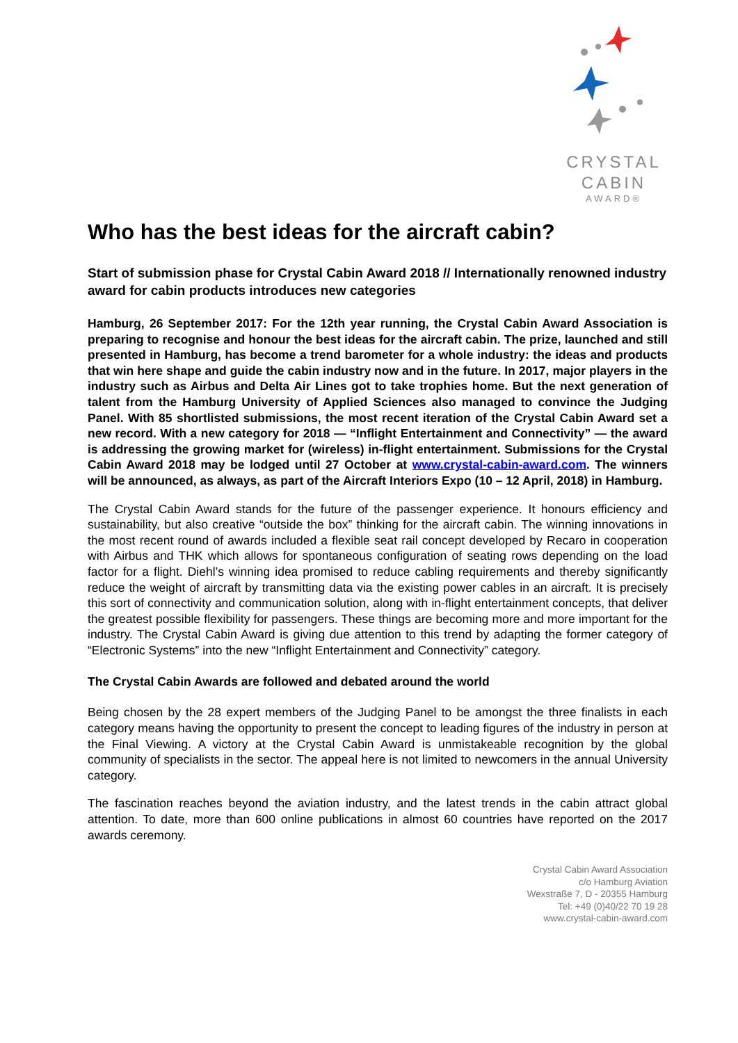CRYSTAL
CABIN
AWARD®
Who has the best ideas for the aircraft cabin?
Start of submission phase for Crystal Cabin Award 2018 // Internationally renowned industry award for cabin products introduces new categories
Hamburg, 26 September 2017: For the 12th year running, the Crystal Cabin Award Association is preparing to recognise and honour the best ideas for the aircraft cabin. The prize, launched and still presented in Hamburg, has become a trend barometer for a whole industry: the ideas and products that win here shape and guide the cabin industry now and in the future. In 2017, major players in the industry such as Airbus and Delta Air Lines got to take trophies home. But the next generation of talent from the Hamburg University of Applied Sciences also managed to convince the Judging Panel. With 85 shortlisted submissions, the most recent iteration of the Crystal Cabin Award set a new record. With a new category for 2018 — “Inflight Entertainment and Connectivity” — the award is addressing the growing market for (wireless) in-flight entertainment. Submissions for the Crystal Cabin Award 2018 may be lodged until 27 October at www.crystal-cabin-award.com. The winners will be announced, as always, as part of the Aircraft Interiors Expo (10 – 12 April, 2018) in Hamburg.
The Crystal Cabin Award stands for the future of the passenger experience. It honours efficiency and sustainability, but also creative “outside the box” thinking for the aircraft cabin. The winning innovations in the most recent round of awards included a flexible seat rail concept developed by Recaro in cooperation with Airbus and THK which allows for spontaneous configuration of seating rows depending on the load factor for a flight. Diehl’s winning idea promised to reduce cabling requirements and thereby significantly reduce the weight of aircraft by transmitting data via the existing power cables in an aircraft. It is precisely this sort of connectivity and communication solution, along with in-flight entertainment concepts, that deliver the greatest possible flexibility for passengers. These things are becoming more and more important for the industry. The Crystal Cabin Award is giving due attention to this trend by adapting the former category of “Electronic Systems” into the new “Inflight Entertainment and Connectivity” category.
The Crystal Cabin Awards are followed and debated around the world
Being chosen by the 28 expert members of the Judging Panel to be amongst the three finalists in each category means having the opportunity to present the concept to leading figures of the industry in person at the Final Viewing. A victory at the Crystal Cabin Award is unmistakeable recognition by the global community of specialists in the sector. The appeal here is not limited to newcomers in the annual University category.
The fascination reaches beyond the aviation industry, and the latest trends in the cabin attract global attention. To date, more than 600 online publications in almost 60 countries have reported on the 2017 awards ceremony.
Crystal Cabin Award Association
c/o Hamburg Aviation
Wexstraße 7, D - 20355 Hamburg
Tel: +49 (0)40/22 70 19 28
www.crystal-cabin-award.com